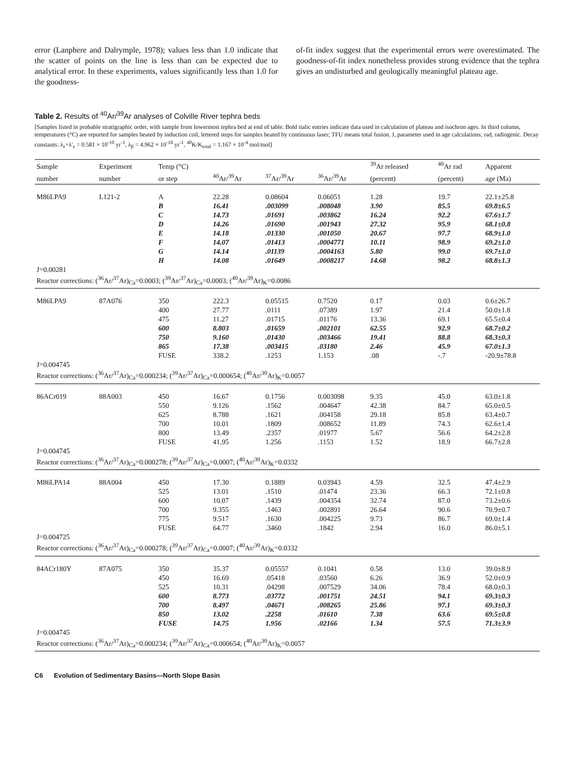error (Lanphere and Dalrymple, 1978); values less than 1.0 indicate that the scatter of points on the line is less than can be expected due to analytical error. In these experiments, values significantly less than 1.0 for the goodness-
of-fit index suggest that the experimental errors were overestimated. The goodness-of-fit index nonetheless provides strong evidence that the tephra gives an undisturbed and geologically meaningful plateau age.
Table 2. Results of <sup>40</sup>Ar/<sup>39</sup>Ar analyses of Colville River tephra beds
[Samples listed in probable stratigraphic order, with sample from lowermost tephra bed at end of table. Bold italic entries indicate data used in calculation of plateau and isochron ages. In third column, temperatures (°C) are reported for samples heated by induction coil, lettered steps for samples heated by continuous laser; TFU means total fusion. J, parameter used in age calculations; rad, radiogenic. Decay constants: λ<sub>ε</sub>+λ'<sub>ε</sub> = 0.581 × 10<sup>-10</sup> yr<sup>-1</sup>, λ<sub>β</sub> = 4.962 × 10<sup>-10</sup> yr<sup>-1</sup>, <sup>40</sup>K/K<sub>total</sub> = 1.167 × 10<sup>-4</sup> mol/mol]
| Sample | Experiment | Temp (°C) | | | | <sup>39</sup>Ar released | <sup>40</sup>Ar rad | Apparent |
| --- | --- | --- | --- | --- | --- | --- | --- | --- |
| number | number | or step | <sup>40</sup>Ar/<sup>39</sup>Ar | <sup>37</sup>Ar/<sup>39</sup>Ar | <sup>36</sup>Ar/<sup>39</sup>Ar | (percent) | (percent) | age (Ma) |
| M86LPA9 | L121-2 | A | 22.28 | 0.08604 | 0.06051 | 1.28 | 19.7 | 22.1±25.8 |
| | | B | 16.41 | .003099 | .008048 | 3.90 | 85.5 | 69.8±6.5 |
| | | C | 14.73 | .01691 | .003862 | 16.24 | 92.2 | 67.6±1.7 |
| | | D | 14.26 | .01690 | .001943 | 27.32 | 95.9 | 68.1±0.8 |
| | | E | 14.18 | .01330 | .001050 | 20.67 | 97.7 | 68.9±1.0 |
| | | F | 14.07 | .01413 | .0004771 | 10.11 | 98.9 | 69.2±1.0 |
| | | G | 14.14 | .01139 | .0004163 | 5.80 | 99.0 | 69.7±1.0 |
| | | H | 14.08 | .01649 | .0008217 | 14.68 | 98.2 | 68.8±1.3 |
| J=0.00281 | | | | | | | | |
| Reactor corrections: (<sup>36</sup>Ar/<sup>37</sup>Ar)<sub>Ca</sub>=0.0003; (<sup>39</sup>Ar/<sup>37</sup>Ar)<sub>Ca</sub>=0.0003; (<sup>40</sup>Ar/<sup>39</sup>Ar)<sub>K</sub>=0.0086 | | | | | | | | |
| M86LPA9 | 87A076 | 350 | 222.3 | 0.05515 | 0.7520 | 0.17 | 0.03 | 0.6±26.7 |
| | | 400 | 27.77 | .0111 | .07389 | 1.97 | 21.4 | 50.0±1.8 |
| | | 475 | 11.27 | .01715 | .01176 | 13.36 | 69.1 | 65.5±0.4 |
| | | 600 | 8.803 | .01659 | .002101 | 62.55 | 92.9 | 68.7±0.2 |
| | | 750 | 9.160 | .01430 | .003466 | 19.41 | 88.8 | 68.3±0.3 |
| | | 865 | 17.38 | .003415 | .03180 | 2.46 | 45.9 | 67.0±1.3 |
| | | FUSE | 338.2 | .1253 | 1.153 | .08 | -.7 | -20.9±78.8 |
| J=0.004745 | | | | | | | | |
| Reactor corrections: (<sup>36</sup>Ar/<sup>37</sup>Ar)<sub>Ca</sub>=0.000234; (<sup>39</sup>Ar/<sup>37</sup>Ar)<sub>Ca</sub>=0.000654; (<sup>40</sup>Ar/<sup>39</sup>Ar)<sub>K</sub>=0.0057 | | | | | | | | |
| 86ACr019 | 88A003 | 450 | 16.67 | 0.1756 | 0.003098 | 9.35 | 45.0 | 63.0±1.8 |
| | | 550 | 9.126 | .1562 | .004647 | 42.38 | 84.7 | 65.0±0.5 |
| | | 625 | 8.788 | .1621 | .004158 | 29.18 | 85.8 | 63.4±0.7 |
| | | 700 | 10.01 | .1809 | .008652 | 11.89 | 74.3 | 62.6±1.4 |
| | | 800 | 13.49 | .2357 | .01977 | 5.67 | 56.6 | 64.2±2.8 |
| | | FUSE | 41.95 | 1.256 | .1153 | 1.52 | 18.9 | 66.7±2.8 |
| J=0.004745 | | | | | | | | |
| Reactor corrections: (<sup>36</sup>Ar/<sup>37</sup>Ar)<sub>Ca</sub>=0.000278; (<sup>39</sup>Ar/<sup>37</sup>Ar)<sub>Ca</sub>=0.0007; (<sup>40</sup>Ar/<sup>39</sup>Ar)<sub>K</sub>=0.0332 | | | | | | | | |
| M86LPA14 | 88A004 | 450 | 17.30 | 0.1889 | 0.03943 | 4.59 | 32.5 | 47.4±2.9 |
| | | 525 | 13.01 | .1510 | .01474 | 23.36 | 66.3 | 72.1±0.8 |
| | | 600 | 10.07 | .1439 | .004354 | 32.74 | 87.0 | 73.2±0.6 |
| | | 700 | 9.355 | .1463 | .002891 | 26.64 | 90.6 | 70.9±0.7 |
| | | 775 | 9.517 | .1630 | .004225 | 9.73 | 86.7 | 69.0±1.4 |
| | | FUSE | 64.77 | .3460 | .1842 | 2.94 | 16.0 | 86.0±5.1 |
| J=0.004725 | | | | | | | | |
| Reactor corrections: (<sup>36</sup>Ar/<sup>37</sup>Ar)<sub>Ca</sub>=0.000278; (<sup>39</sup>Ar/<sup>37</sup>Ar)<sub>Ca</sub>=0.0007; (<sup>40</sup>Ar/<sup>39</sup>Ar)<sub>K</sub>=0.0332 | | | | | | | | |
| 84ACr180Y | 87A075 | 350 | 35.37 | 0.05557 | 0.1041 | 0.58 | 13.0 | 39.0±8.9 |
| | | 450 | 16.69 | .05418 | .03560 | 6.26 | 36.9 | 52.0±0.9 |
| | | 525 | 10.31 | .04298 | .007529 | 34.06 | 78.4 | 68.0±0.3 |
| | | 600 | 8.773 | .03772 | .001751 | 24.51 | 94.1 | 69.3±0.3 |
| | | 700 | 8.497 | .04671 | .008265 | 25.86 | 97.1 | 69.3±0.3 |
| | | 850 | 13.02 | .2258 | .01610 | 7.38 | 63.6 | 69.5±0.8 |
| | | FUSE | 14.75 | 1.956 | .02166 | 1.34 | 57.5 | 71.3±3.9 |
| J=0.004745 | | | | | | | | |
| Reactor corrections: (<sup>36</sup>Ar/<sup>37</sup>Ar)<sub>Ca</sub>=0.000234; (<sup>39</sup>Ar/<sup>37</sup>Ar)<sub>Ca</sub>=0.000654; (<sup>40</sup>Ar/<sup>39</sup>Ar)<sub>K</sub>=0.0057 | | | | | | | | |
C6 Evolution of Sedimentary Basins—North Slope Basin